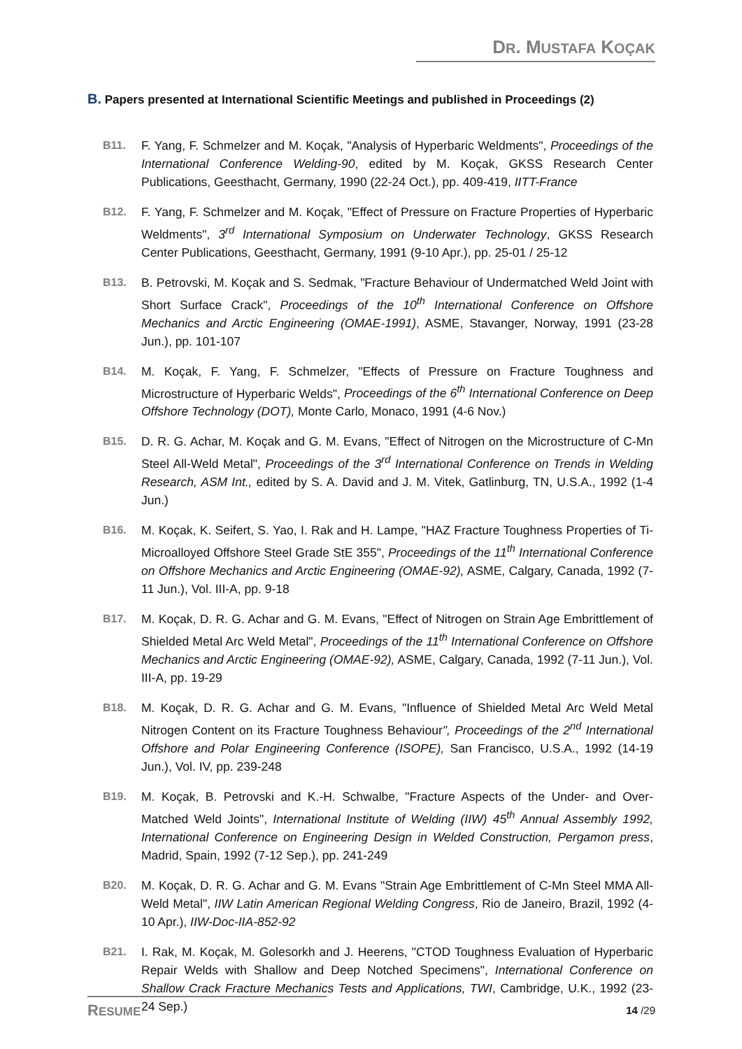DR. MUSTAFA KOÇAK
B. Papers presented at International Scientific Meetings and published in Proceedings (2)
B11. F. Yang, F. Schmelzer and M. Koçak, "Analysis of Hyperbaric Weldments", Proceedings of the International Conference Welding-90, edited by M. Koçak, GKSS Research Center Publications, Geesthacht, Germany, 1990 (22-24 Oct.), pp. 409-419, IITT-France
B12. F. Yang, F. Schmelzer and M. Koçak, "Effect of Pressure on Fracture Properties of Hyperbaric Weldments", 3<sup>rd</sup> International Symposium on Underwater Technology, GKSS Research Center Publications, Geesthacht, Germany, 1991 (9-10 Apr.), pp. 25-01 / 25-12
B13. B. Petrovski, M. Koçak and S. Sedmak, "Fracture Behaviour of Undermatched Weld Joint with Short Surface Crack", Proceedings of the 10<sup>th</sup> International Conference on Offshore Mechanics and Arctic Engineering (OMAE-1991), ASME, Stavanger, Norway, 1991 (23-28 Jun.), pp. 101-107
B14. M. Koçak, F. Yang, F. Schmelzer, "Effects of Pressure on Fracture Toughness and Microstructure of Hyperbaric Welds", Proceedings of the 6<sup>th</sup> International Conference on Deep Offshore Technology (DOT), Monte Carlo, Monaco, 1991 (4-6 Nov.)
B15. D. R. G. Achar, M. Koçak and G. M. Evans, "Effect of Nitrogen on the Microstructure of C-Mn Steel All-Weld Metal", Proceedings of the 3<sup>rd</sup> International Conference on Trends in Welding Research, ASM Int., edited by S. A. David and J. M. Vitek, Gatlinburg, TN, U.S.A., 1992 (1-4 Jun.)
B16. M. Koçak, K. Seifert, S. Yao, I. Rak and H. Lampe, "HAZ Fracture Toughness Properties of Ti-Microalloyed Offshore Steel Grade StE 355", Proceedings of the 11<sup>th</sup> International Conference on Offshore Mechanics and Arctic Engineering (OMAE-92), ASME, Calgary, Canada, 1992 (7-11 Jun.), Vol. III-A, pp. 9-18
B17. M. Koçak, D. R. G. Achar and G. M. Evans, "Effect of Nitrogen on Strain Age Embrittlement of Shielded Metal Arc Weld Metal", Proceedings of the 11<sup>th</sup> International Conference on Offshore Mechanics and Arctic Engineering (OMAE-92), ASME, Calgary, Canada, 1992 (7-11 Jun.), Vol. III-A, pp. 19-29
B18. M. Koçak, D. R. G. Achar and G. M. Evans, "Influence of Shielded Metal Arc Weld Metal Nitrogen Content on its Fracture Toughness Behaviour", Proceedings of the 2<sup>nd</sup> International Offshore and Polar Engineering Conference (ISOPE), San Francisco, U.S.A., 1992 (14-19 Jun.), Vol. IV, pp. 239-248
B19. M. Koçak, B. Petrovski and K.-H. Schwalbe, "Fracture Aspects of the Under- and Over-Matched Weld Joints", International Institute of Welding (IIW) 45<sup>th</sup> Annual Assembly 1992, International Conference on Engineering Design in Welded Construction, Pergamon press, Madrid, Spain, 1992 (7-12 Sep.), pp. 241-249
B20. M. Koçak, D. R. G. Achar and G. M. Evans "Strain Age Embrittlement of C-Mn Steel MMA All-Weld Metal", IIW Latin American Regional Welding Congress, Rio de Janeiro, Brazil, 1992 (4-10 Apr.), IIW-Doc-IIA-852-92
B21. I. Rak, M. Koçak, M. Golesorkh and J. Heerens, "CTOD Toughness Evaluation of Hyperbaric Repair Welds with Shallow and Deep Notched Specimens", International Conference on Shallow Crack Fracture Mechanics Tests and Applications, TWI, Cambridge, U.K., 1992 (23-24 Sep.)
RESUME 14 /29